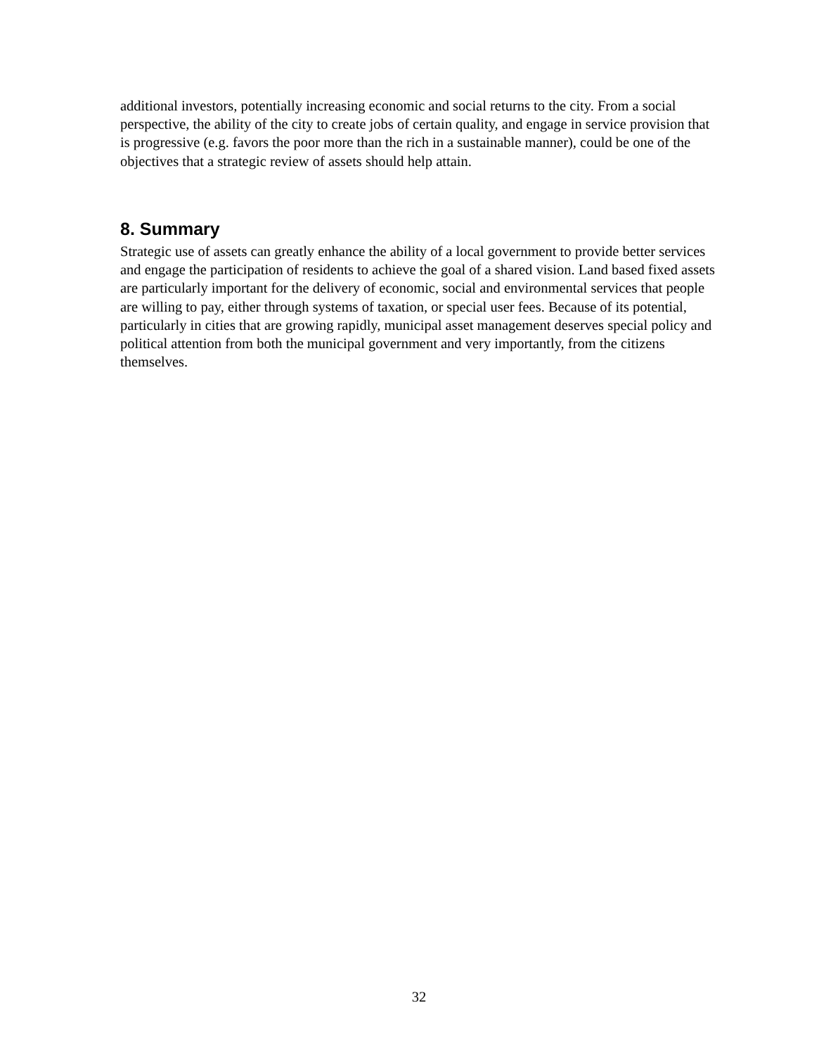additional investors, potentially increasing economic and social returns to the city. From a social perspective, the ability of the city to create jobs of certain quality, and engage in service provision that is progressive (e.g. favors the poor more than the rich in a sustainable manner), could be one of the objectives that a strategic review of assets should help attain.
8. Summary
Strategic use of assets can greatly enhance the ability of a local government to provide better services and engage the participation of residents to achieve the goal of a shared vision. Land based fixed assets are particularly important for the delivery of economic, social and environmental services that people are willing to pay, either through systems of taxation, or special user fees. Because of its potential, particularly in cities that are growing rapidly, municipal asset management deserves special policy and political attention from both the municipal government and very importantly, from the citizens themselves.
32